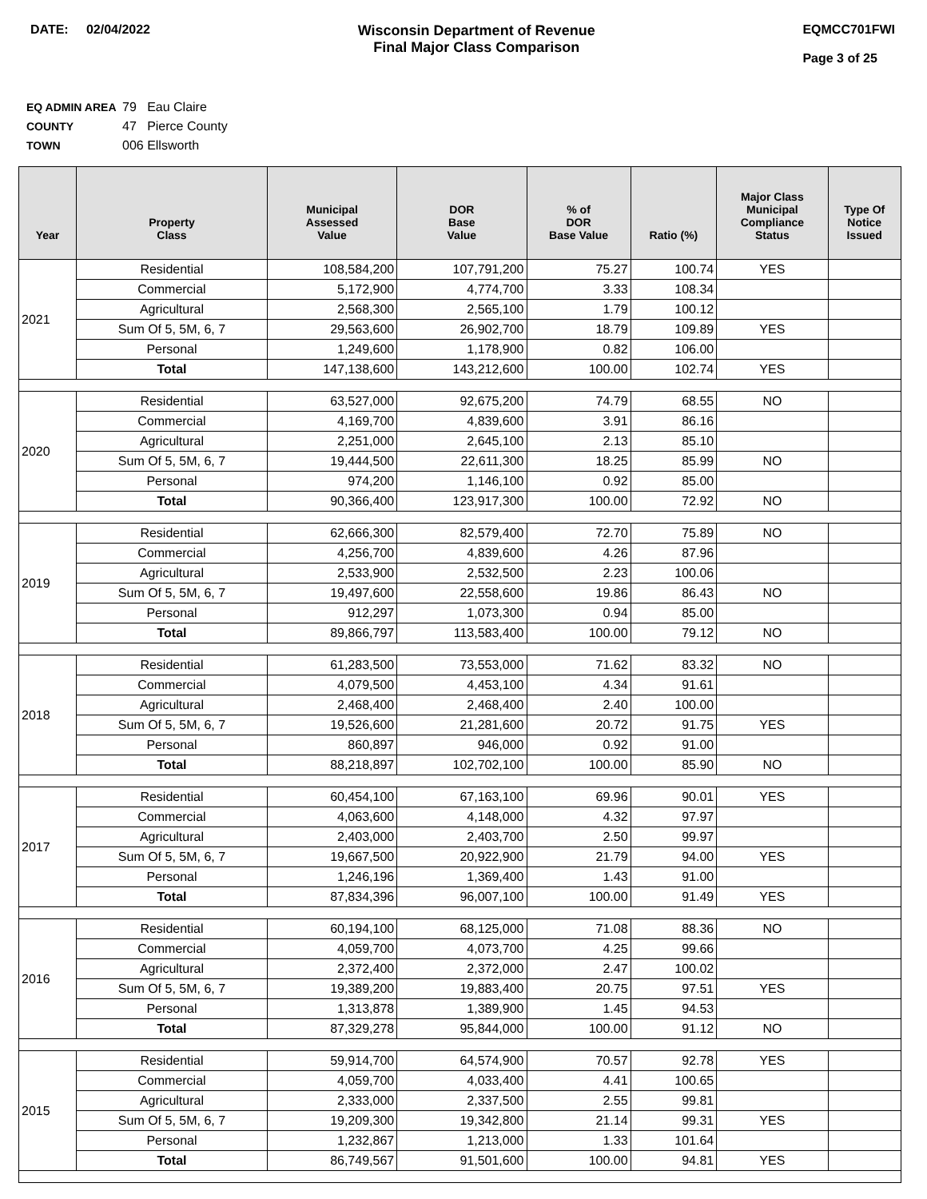DATE: 02/04/2022 Wisconsin Department of Revenue
Final Major Class Comparison
EQMCC701FWI
Page 3 of 25
EQ ADMIN AREA 79 Eau Claire
COUNTY 47 Pierce County
TOWN 006 Ellsworth
| Year | Property Class | Municipal Assessed Value | DOR Base Value | % of DOR Base Value | Ratio (%) | Major Class Municipal Compliance Status | Type Of Notice Issued |
| --- | --- | --- | --- | --- | --- | --- | --- |
| 2021 | Residential | 108,584,200 | 107,791,200 | 75.27 | 100.74 | YES | |
| | Commercial | 5,172,900 | 4,774,700 | 3.33 | 108.34 | | |
| | Agricultural | 2,568,300 | 2,565,100 | 1.79 | 100.12 | | |
| | Sum Of 5, 5M, 6, 7 | 29,563,600 | 26,902,700 | 18.79 | 109.89 | YES | |
| | Personal | 1,249,600 | 1,178,900 | 0.82 | 106.00 | | |
| | Total | 147,138,600 | 143,212,600 | 100.00 | 102.74 | YES | |
| 2020 | Residential | 63,527,000 | 92,675,200 | 74.79 | 68.55 | NO | |
| | Commercial | 4,169,700 | 4,839,600 | 3.91 | 86.16 | | |
| | Agricultural | 2,251,000 | 2,645,100 | 2.13 | 85.10 | | |
| | Sum Of 5, 5M, 6, 7 | 19,444,500 | 22,611,300 | 18.25 | 85.99 | NO | |
| | Personal | 974,200 | 1,146,100 | 0.92 | 85.00 | | |
| | Total | 90,366,400 | 123,917,300 | 100.00 | 72.92 | NO | |
| 2019 | Residential | 62,666,300 | 82,579,400 | 72.70 | 75.89 | NO | |
| | Commercial | 4,256,700 | 4,839,600 | 4.26 | 87.96 | | |
| | Agricultural | 2,533,900 | 2,532,500 | 2.23 | 100.06 | | |
| | Sum Of 5, 5M, 6, 7 | 19,497,600 | 22,558,600 | 19.86 | 86.43 | NO | |
| | Personal | 912,297 | 1,073,300 | 0.94 | 85.00 | | |
| | Total | 89,866,797 | 113,583,400 | 100.00 | 79.12 | NO | |
| 2018 | Residential | 61,283,500 | 73,553,000 | 71.62 | 83.32 | NO | |
| | Commercial | 4,079,500 | 4,453,100 | 4.34 | 91.61 | | |
| | Agricultural | 2,468,400 | 2,468,400 | 2.40 | 100.00 | | |
| | Sum Of 5, 5M, 6, 7 | 19,526,600 | 21,281,600 | 20.72 | 91.75 | YES | |
| | Personal | 860,897 | 946,000 | 0.92 | 91.00 | | |
| | Total | 88,218,897 | 102,702,100 | 100.00 | 85.90 | NO | |
| 2017 | Residential | 60,454,100 | 67,163,100 | 69.96 | 90.01 | YES | |
| | Commercial | 4,063,600 | 4,148,000 | 4.32 | 97.97 | | |
| | Agricultural | 2,403,000 | 2,403,700 | 2.50 | 99.97 | | |
| | Sum Of 5, 5M, 6, 7 | 19,667,500 | 20,922,900 | 21.79 | 94.00 | YES | |
| | Personal | 1,246,196 | 1,369,400 | 1.43 | 91.00 | | |
| | Total | 87,834,396 | 96,007,100 | 100.00 | 91.49 | YES | |
| 2016 | Residential | 60,194,100 | 68,125,000 | 71.08 | 88.36 | NO | |
| | Commercial | 4,059,700 | 4,073,700 | 4.25 | 99.66 | | |
| | Agricultural | 2,372,400 | 2,372,000 | 2.47 | 100.02 | | |
| | Sum Of 5, 5M, 6, 7 | 19,389,200 | 19,883,400 | 20.75 | 97.51 | YES | |
| | Personal | 1,313,878 | 1,389,900 | 1.45 | 94.53 | | |
| | Total | 87,329,278 | 95,844,000 | 100.00 | 91.12 | NO | |
| 2015 | Residential | 59,914,700 | 64,574,900 | 70.57 | 92.78 | YES | |
| | Commercial | 4,059,700 | 4,033,400 | 4.41 | 100.65 | | |
| | Agricultural | 2,333,000 | 2,337,500 | 2.55 | 99.81 | | |
| | Sum Of 5, 5M, 6, 7 | 19,209,300 | 19,342,800 | 21.14 | 99.31 | YES | |
| | Personal | 1,232,867 | 1,213,000 | 1.33 | 101.64 | | |
| | Total | 86,749,567 | 91,501,600 | 100.00 | 94.81 | YES | |